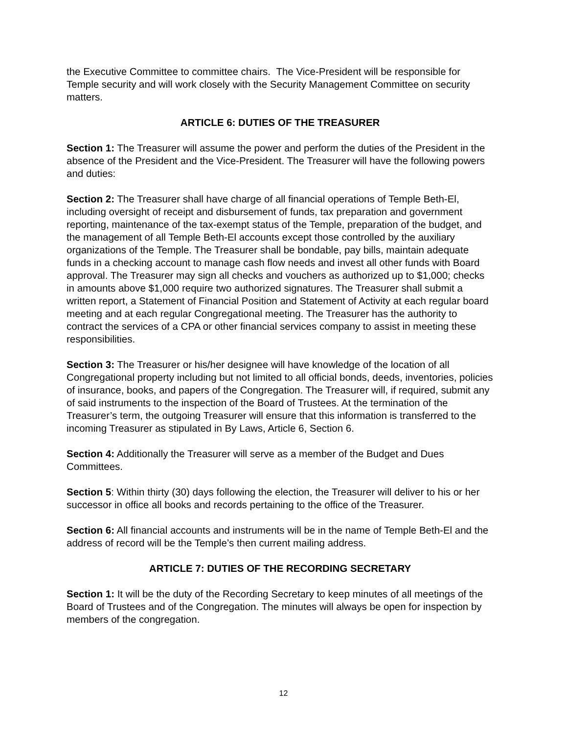the Executive Committee to committee chairs. The Vice-President will be responsible for Temple security and will work closely with the Security Management Committee on security matters.
ARTICLE 6: DUTIES OF THE TREASURER
Section 1: The Treasurer will assume the power and perform the duties of the President in the absence of the President and the Vice-President. The Treasurer will have the following powers and duties:
Section 2: The Treasurer shall have charge of all financial operations of Temple Beth-El, including oversight of receipt and disbursement of funds, tax preparation and government reporting, maintenance of the tax-exempt status of the Temple, preparation of the budget, and the management of all Temple Beth-El accounts except those controlled by the auxiliary organizations of the Temple. The Treasurer shall be bondable, pay bills, maintain adequate funds in a checking account to manage cash flow needs and invest all other funds with Board approval. The Treasurer may sign all checks and vouchers as authorized up to $1,000; checks in amounts above $1,000 require two authorized signatures. The Treasurer shall submit a written report, a Statement of Financial Position and Statement of Activity at each regular board meeting and at each regular Congregational meeting. The Treasurer has the authority to contract the services of a CPA or other financial services company to assist in meeting these responsibilities.
Section 3: The Treasurer or his/her designee will have knowledge of the location of all Congregational property including but not limited to all official bonds, deeds, inventories, policies of insurance, books, and papers of the Congregation. The Treasurer will, if required, submit any of said instruments to the inspection of the Board of Trustees. At the termination of the Treasurer’s term, the outgoing Treasurer will ensure that this information is transferred to the incoming Treasurer as stipulated in By Laws, Article 6, Section 6.
Section 4: Additionally the Treasurer will serve as a member of the Budget and Dues Committees.
Section 5: Within thirty (30) days following the election, the Treasurer will deliver to his or her successor in office all books and records pertaining to the office of the Treasurer.
Section 6: All financial accounts and instruments will be in the name of Temple Beth-El and the address of record will be the Temple’s then current mailing address.
ARTICLE 7: DUTIES OF THE RECORDING SECRETARY
Section 1: It will be the duty of the Recording Secretary to keep minutes of all meetings of the Board of Trustees and of the Congregation. The minutes will always be open for inspection by members of the congregation.
12